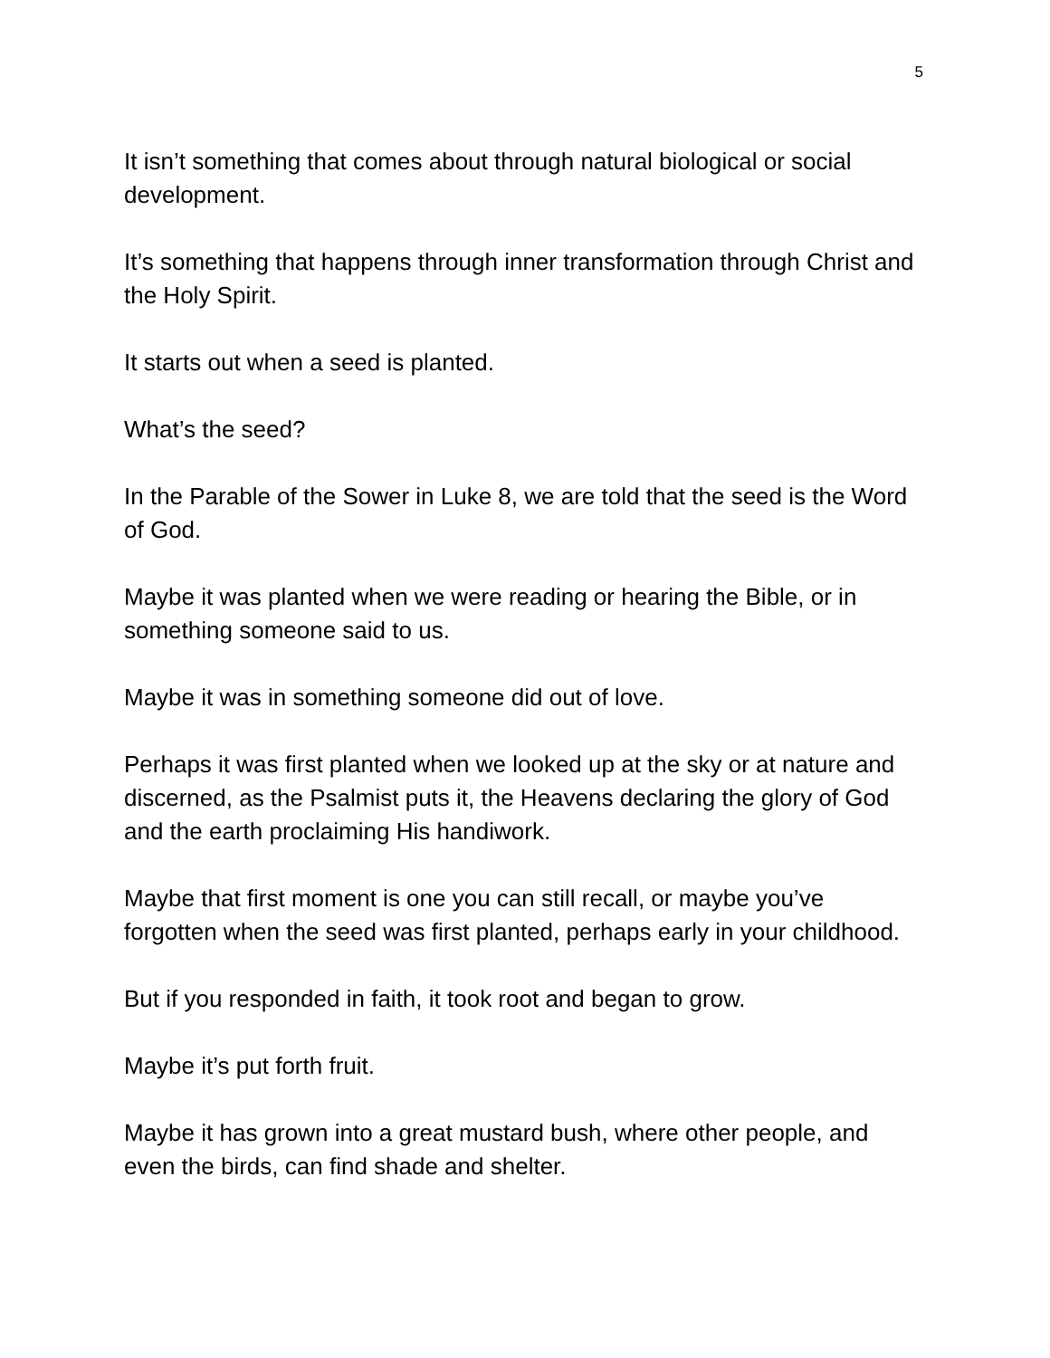5
It isn’t something that comes about through natural biological or social development.
It’s something that happens through inner transformation through Christ and the Holy Spirit.
It starts out when a seed is planted.
What’s the seed?
In the Parable of the Sower in Luke 8, we are told that the seed is the Word of God.
Maybe it was planted when we were reading or hearing the Bible, or in something someone said to us.
Maybe it was in something someone did out of love.
Perhaps it was first planted when we looked up at the sky or at nature and discerned, as the Psalmist puts it, the Heavens declaring the glory of God and the earth proclaiming His handiwork.
Maybe that first moment is one you can still recall, or maybe you’ve forgotten when the seed was first planted, perhaps early in your childhood.
But if you responded in faith, it took root and began to grow.
Maybe it’s put forth fruit.
Maybe it has grown into a great mustard bush, where other people, and even the birds, can find shade and shelter.